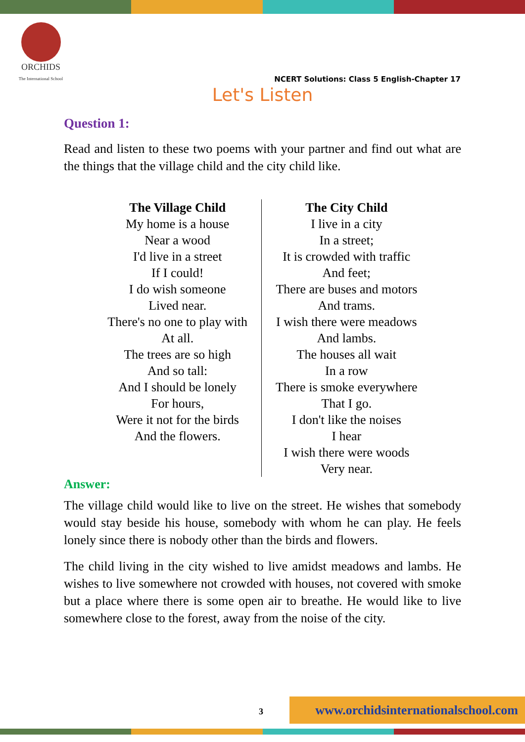ORCHIDS
The International School
NCERT Solutions: Class 5 English-Chapter 17
Let's Listen
Question 1:
Read and listen to these two poems with your partner and find out what are the things that the village child and the city child like.
| The Village Child My home is a house Near a wood I'd live in a street If I could! I do wish someone Lived near. There's no one to play with At all. The trees are so high And so tall: And I should be lonely For hours, Were it not for the birds And the flowers. | The City Child I live in a city In a street; It is crowded with traffic And feet; There are buses and motors And trams. I wish there were meadows And lambs. The houses all wait In a row There is smoke everywhere That I go. I don't like the noises I hear I wish there were woods Very near. |
Answer:
The village child would like to live on the street. He wishes that somebody would stay beside his house, somebody with whom he can play. He feels lonely since there is nobody other than the birds and flowers.
The child living in the city wished to live amidst meadows and lambs. He wishes to live somewhere not crowded with houses, not covered with smoke but a place where there is some open air to breathe. He would like to live somewhere close to the forest, away from the noise of the city.
3
www.orchidsinternationalschool.com